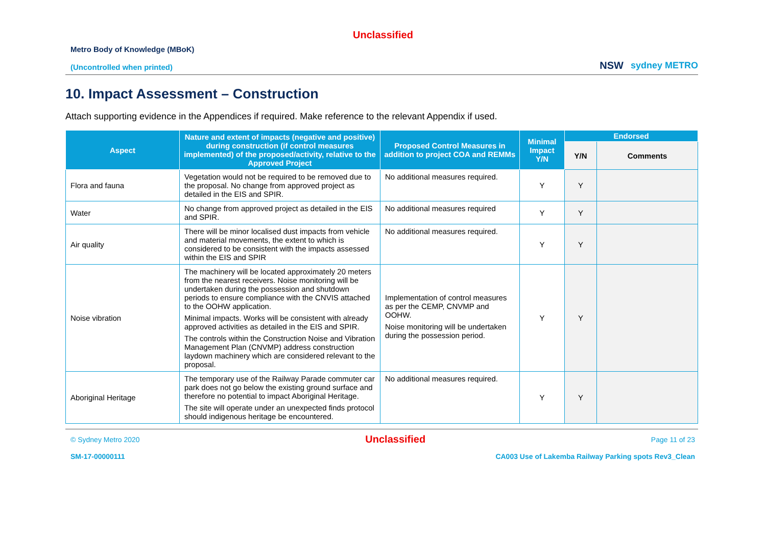Unclassified
Metro Body of Knowledge (MBoK)
(Uncontrolled when printed)
NSW sydney METRO
10. Impact Assessment – Construction
Attach supporting evidence in the Appendices if required. Make reference to the relevant Appendix if used.
| Aspect | Nature and extent of impacts (negative and positive) during construction (if control measures implemented) of the proposed/activity, relative to the Approved Project | Proposed Control Measures in addition to project COA and REMMs | Minimal Impact Y/N | Endorsed | |
| --- | --- | --- | --- | --- | --- |
| | | | | Y/N | Comments |
| Flora and fauna | Vegetation would not be required to be removed due to the proposal. No change from approved project as detailed in the EIS and SPIR. | No additional measures required. | Y | Y | |
| Water | No change from approved project as detailed in the EIS and SPIR. | No additional measures required | Y | Y | |
| Air quality | There will be minor localised dust impacts from vehicle and material movements, the extent to which is considered to be consistent with the impacts assessed within the EIS and SPIR | No additional measures required. | Y | Y | |
| Noise vibration | The machinery will be located approximately 20 meters from the nearest receivers. Noise monitoring will be undertaken during the possession and shutdown periods to ensure compliance with the CNVIS attached to the OOHW application. Minimal impacts. Works will be consistent with already approved activities as detailed in the EIS and SPIR. The controls within the Construction Noise and Vibration Management Plan (CNVMP) address construction laydown machinery which are considered relevant to the proposal. | Implementation of control measures as per the CEMP, CNVMP and OOHW. Noise monitoring will be undertaken during the possession period. | Y | Y | |
| Aboriginal Heritage | The temporary use of the Railway Parade commuter car park does not go below the existing ground surface and therefore no potential to impact Aboriginal Heritage. The site will operate under an unexpected finds protocol should indigenous heritage be encountered. | No additional measures required. | Y | Y | |
© Sydney Metro 2020 Unclassified Page 11 of 23
SM-17-00000111 CA003 Use of Lakemba Railway Parking spots Rev3_Clean